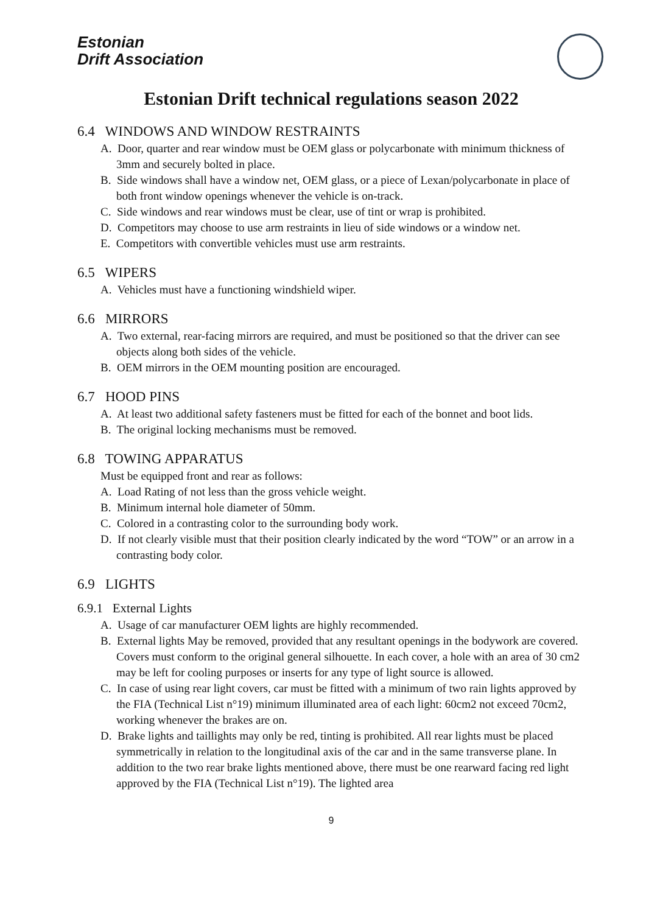Estonian
Drift Association
Estonian Drift technical regulations season 2022
6.4 WINDOWS AND WINDOW RESTRAINTS
A. Door, quarter and rear window must be OEM glass or polycarbonate with minimum thickness of 3mm and securely bolted in place.
B. Side windows shall have a window net, OEM glass, or a piece of Lexan/polycarbonate in place of both front window openings whenever the vehicle is on-track.
C. Side windows and rear windows must be clear, use of tint or wrap is prohibited.
D. Competitors may choose to use arm restraints in lieu of side windows or a window net.
E. Competitors with convertible vehicles must use arm restraints.
6.5 WIPERS
A. Vehicles must have a functioning windshield wiper.
6.6 MIRRORS
A. Two external, rear-facing mirrors are required, and must be positioned so that the driver can see objects along both sides of the vehicle.
B. OEM mirrors in the OEM mounting position are encouraged.
6.7 HOOD PINS
A. At least two additional safety fasteners must be fitted for each of the bonnet and boot lids.
B. The original locking mechanisms must be removed.
6.8 TOWING APPARATUS
Must be equipped front and rear as follows:
A. Load Rating of not less than the gross vehicle weight.
B. Minimum internal hole diameter of 50mm.
C. Colored in a contrasting color to the surrounding body work.
D. If not clearly visible must that their position clearly indicated by the word “TOW” or an arrow in a contrasting body color.
6.9 LIGHTS
6.9.1 External Lights
A. Usage of car manufacturer OEM lights are highly recommended.
B. External lights May be removed, provided that any resultant openings in the bodywork are covered. Covers must conform to the original general silhouette. In each cover, a hole with an area of 30 cm2 may be left for cooling purposes or inserts for any type of light source is allowed.
C. In case of using rear light covers, car must be fitted with a minimum of two rain lights approved by the FIA (Technical List n°19) minimum illuminated area of each light: 60cm2 not exceed 70cm2, working whenever the brakes are on.
D. Brake lights and taillights may only be red, tinting is prohibited. All rear lights must be placed symmetrically in relation to the longitudinal axis of the car and in the same transverse plane. In addition to the two rear brake lights mentioned above, there must be one rearward facing red light approved by the FIA (Technical List n°19). The lighted area
9